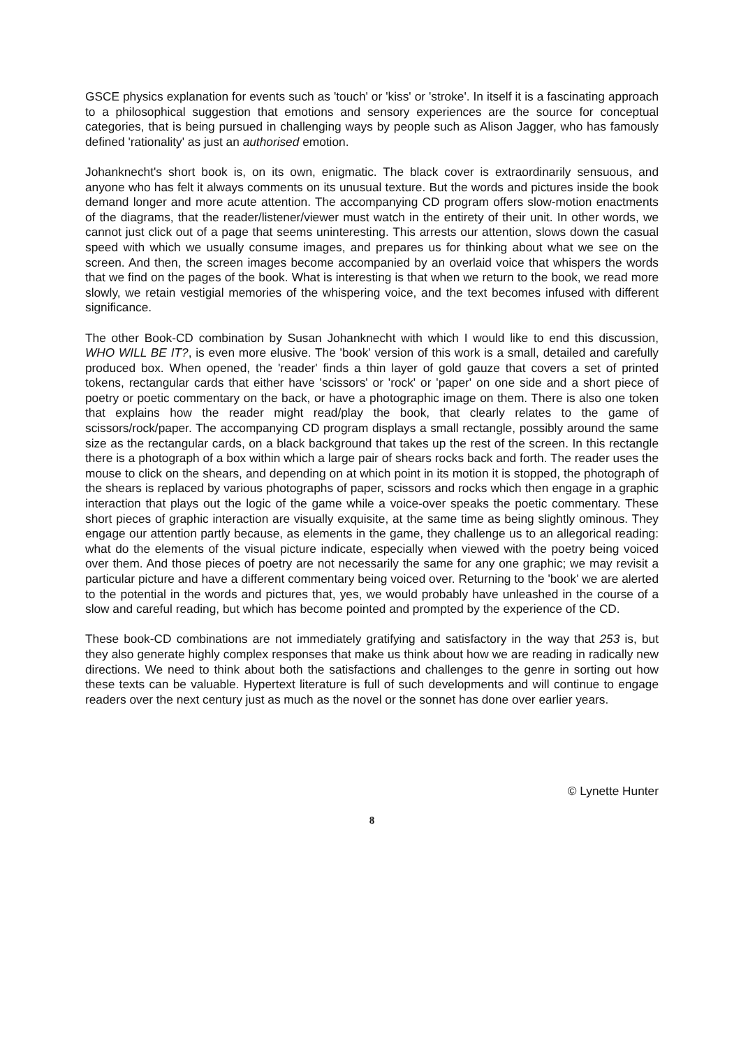GSCE physics explanation for events such as 'touch' or 'kiss' or 'stroke'. In itself it is a fascinating approach to a philosophical suggestion that emotions and sensory experiences are the source for conceptual categories, that is being pursued in challenging ways by people such as Alison Jagger, who has famously defined 'rationality' as just an authorised emotion.
Johanknecht's short book is, on its own, enigmatic. The black cover is extraordinarily sensuous, and anyone who has felt it always comments on its unusual texture. But the words and pictures inside the book demand longer and more acute attention. The accompanying CD program offers slow-motion enactments of the diagrams, that the reader/listener/viewer must watch in the entirety of their unit. In other words, we cannot just click out of a page that seems uninteresting. This arrests our attention, slows down the casual speed with which we usually consume images, and prepares us for thinking about what we see on the screen. And then, the screen images become accompanied by an overlaid voice that whispers the words that we find on the pages of the book. What is interesting is that when we return to the book, we read more slowly, we retain vestigial memories of the whispering voice, and the text becomes infused with different significance.
The other Book-CD combination by Susan Johanknecht with which I would like to end this discussion, WHO WILL BE IT?, is even more elusive. The 'book' version of this work is a small, detailed and carefully produced box. When opened, the 'reader' finds a thin layer of gold gauze that covers a set of printed tokens, rectangular cards that either have 'scissors' or 'rock' or 'paper' on one side and a short piece of poetry or poetic commentary on the back, or have a photographic image on them. There is also one token that explains how the reader might read/play the book, that clearly relates to the game of scissors/rock/paper. The accompanying CD program displays a small rectangle, possibly around the same size as the rectangular cards, on a black background that takes up the rest of the screen. In this rectangle there is a photograph of a box within which a large pair of shears rocks back and forth. The reader uses the mouse to click on the shears, and depending on at which point in its motion it is stopped, the photograph of the shears is replaced by various photographs of paper, scissors and rocks which then engage in a graphic interaction that plays out the logic of the game while a voice-over speaks the poetic commentary. These short pieces of graphic interaction are visually exquisite, at the same time as being slightly ominous. They engage our attention partly because, as elements in the game, they challenge us to an allegorical reading: what do the elements of the visual picture indicate, especially when viewed with the poetry being voiced over them. And those pieces of poetry are not necessarily the same for any one graphic; we may revisit a particular picture and have a different commentary being voiced over. Returning to the 'book' we are alerted to the potential in the words and pictures that, yes, we would probably have unleashed in the course of a slow and careful reading, but which has become pointed and prompted by the experience of the CD.
These book-CD combinations are not immediately gratifying and satisfactory in the way that 253 is, but they also generate highly complex responses that make us think about how we are reading in radically new directions. We need to think about both the satisfactions and challenges to the genre in sorting out how these texts can be valuable. Hypertext literature is full of such developments and will continue to engage readers over the next century just as much as the novel or the sonnet has done over earlier years.
© Lynette Hunter
8